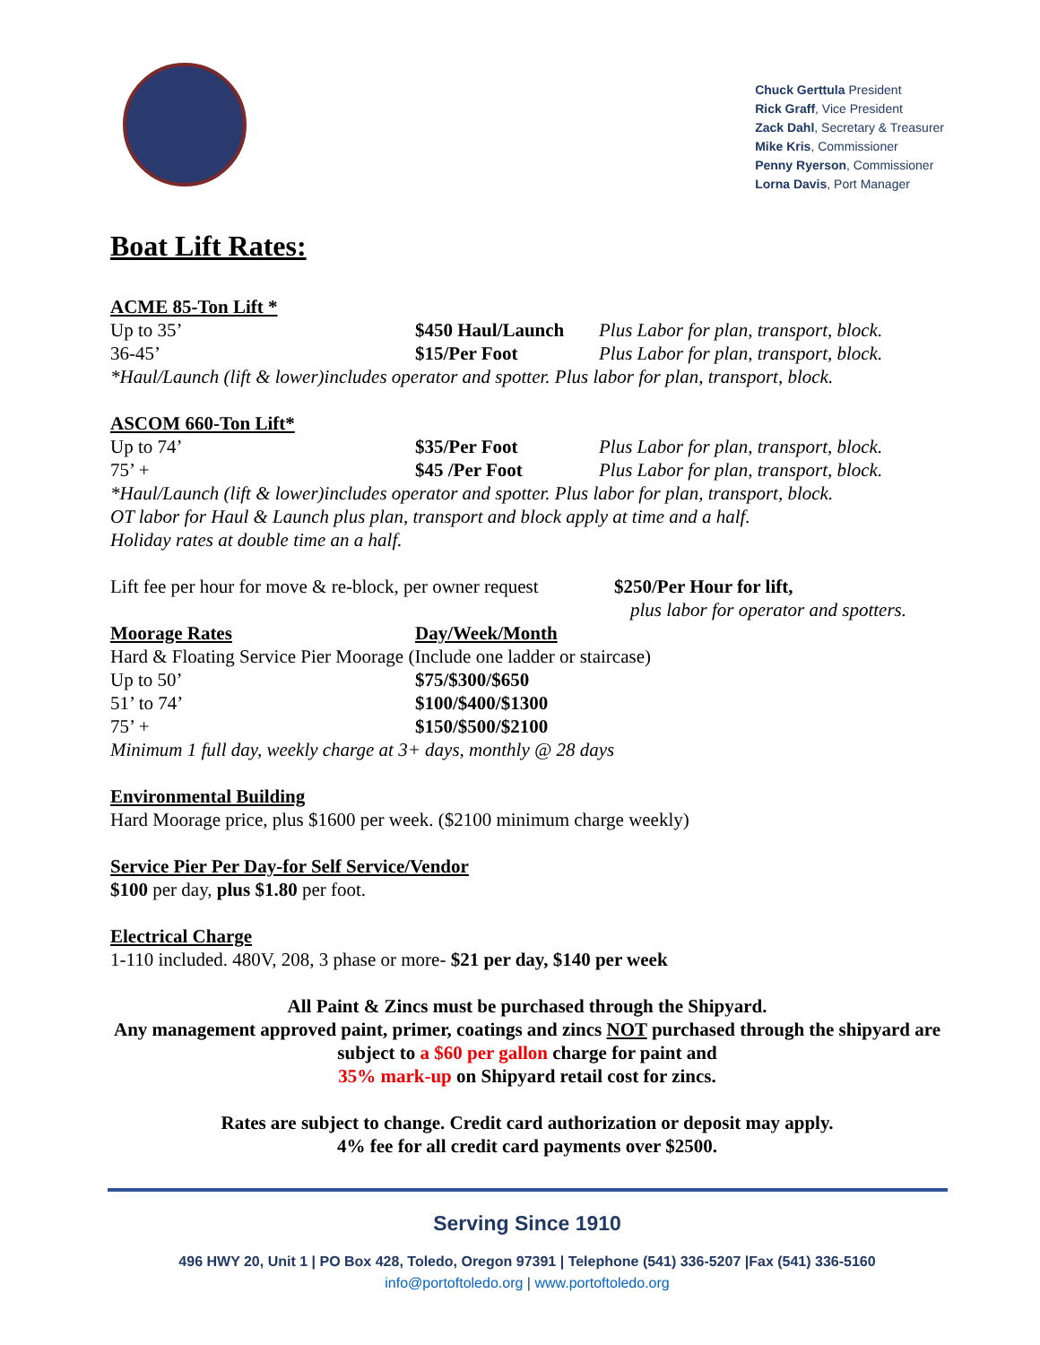Chuck Gerttula President
Rick Graff, Vice President
Zack Dahl, Secretary & Treasurer
Mike Kris, Commissioner
Penny Ryerson, Commissioner
Lorna Davis, Port Manager
Boat Lift Rates:
ACME 85-Ton Lift *
| Up to 35’ | $450 Haul/Launch | Plus Labor for plan, transport, block. |
| 36-45’ | $15/Per Foot | Plus Labor for plan, transport, block. |
*Haul/Launch (lift & lower)includes operator and spotter. Plus labor for plan, transport, block.
ASCOM 660-Ton Lift*
| Up to 74’ | $35/Per Foot | Plus Labor for plan, transport, block. |
| 75’ + | $45 /Per Foot | Plus Labor for plan, transport, block. |
*Haul/Launch (lift & lower)includes operator and spotter. Plus labor for plan, transport, block.
OT labor for Haul & Launch plus plan, transport and block apply at time and a half.
Holiday rates at double time an a half.
| Lift fee per hour for move & re-block, per owner request | $250/Per Hour for lift, |
| | plus labor for operator and spotters. |
| Moorage Rates | Day/Week/Month |
| Hard & Floating Service Pier Moorage (Include one ladder or staircase) | |
| Up to 50’ | $75/$300/$650 |
| 51’ to 74’ | $100/$400/$1300 |
| 75’ + | $150/$500/$2100 |
Minimum 1 full day, weekly charge at 3+ days, monthly @ 28 days
Environmental Building
Hard Moorage price, plus $1600 per week. ($2100 minimum charge weekly)
Service Pier Per Day-for Self Service/Vendor
$100 per day, plus $1.80 per foot.
Electrical Charge
1-110 included. 480V, 208, 3 phase or more- $21 per day, $140 per week
All Paint & Zincs must be purchased through the Shipyard.
Any management approved paint, primer, coatings and zincs NOT purchased through the shipyard are subject to a $60 per gallon charge for paint and
35% mark-up on Shipyard retail cost for zincs.
Rates are subject to change. Credit card authorization or deposit may apply.
4% fee for all credit card payments over $2500.
Serving Since 1910
496 HWY 20, Unit 1 | PO Box 428, Toledo, Oregon 97391 | Telephone (541) 336-5207 |Fax (541) 336-5160
info@portoftoledo.org | www.portoftoledo.org